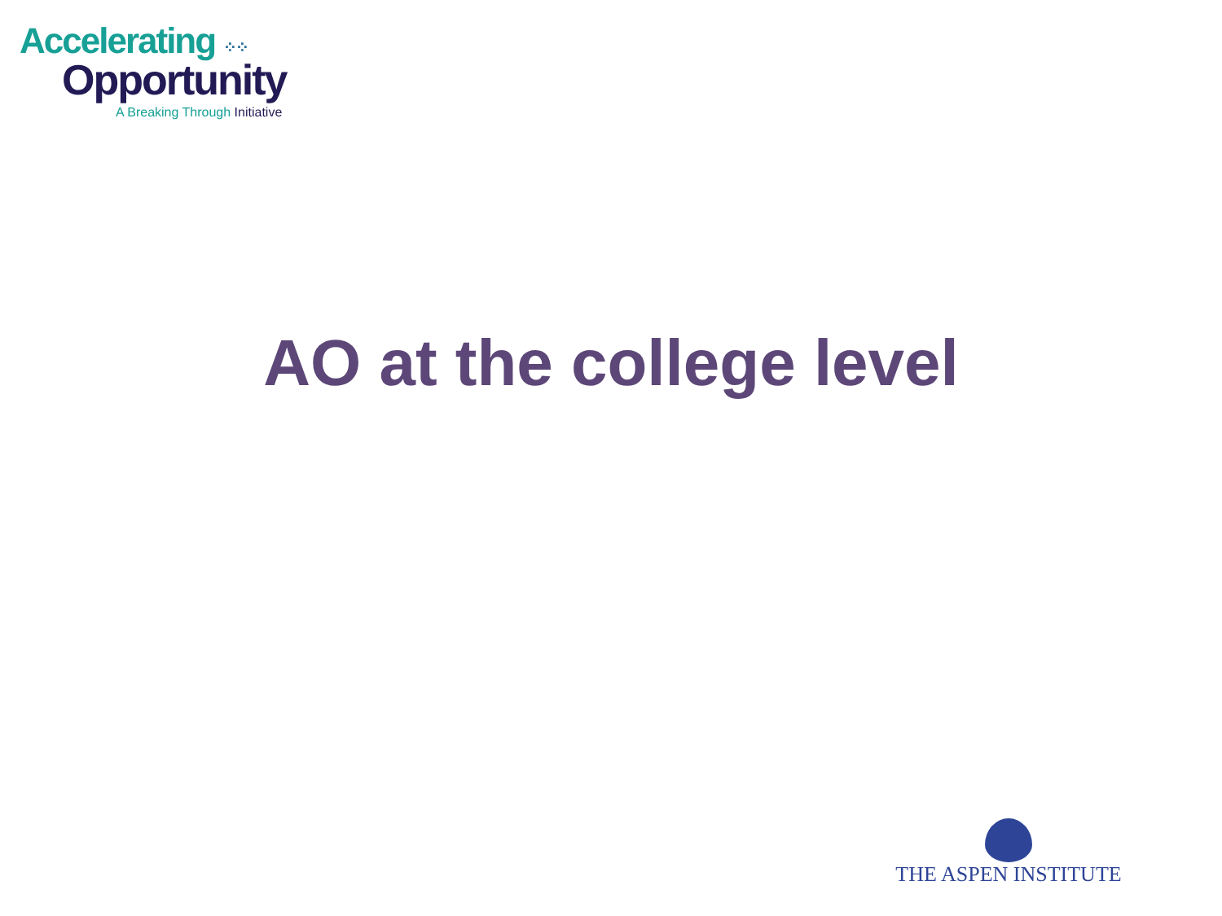Accelerating ⁘⁘
Opportunity
A Breaking Through Initiative
AO at the college level
THE ASPEN INSTITUTE